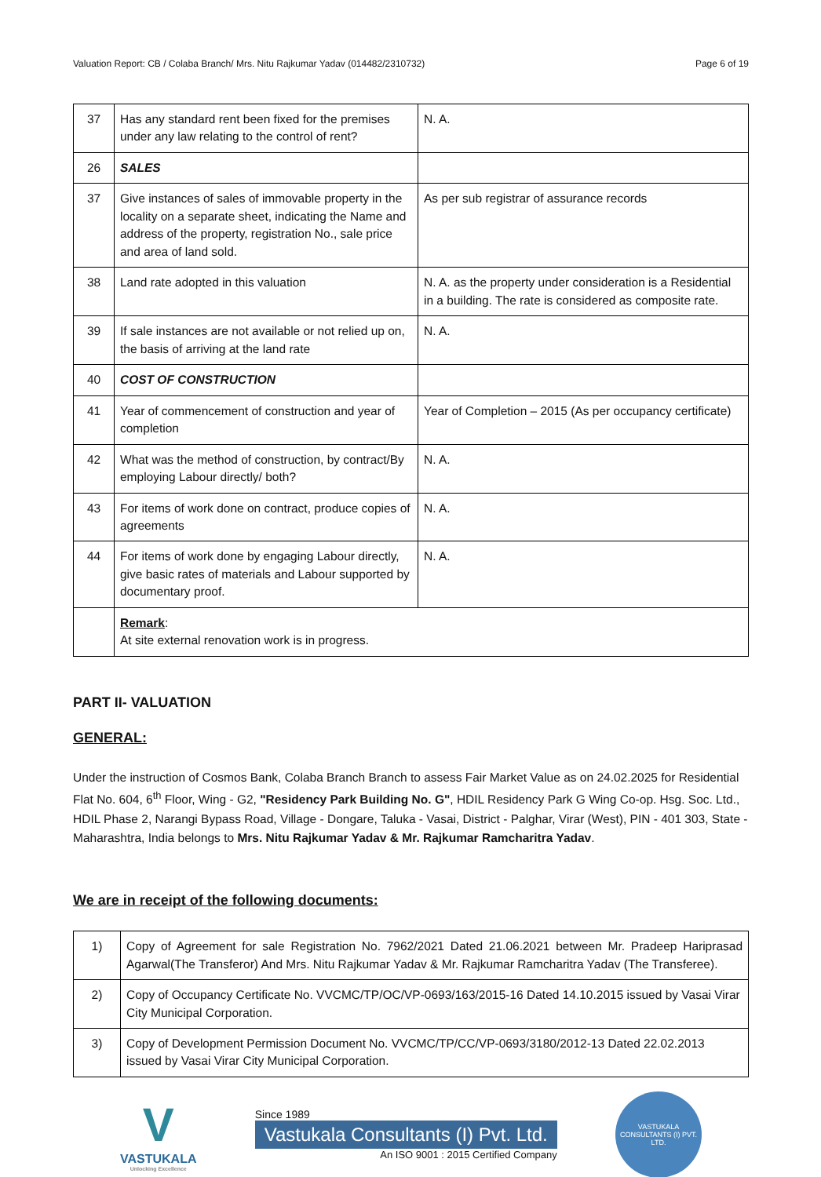Valuation Report: CB / Colaba Branch/ Mrs. Nitu Rajkumar Yadav (014482/2310732) Page 6 of 19
| 37 | Has any standard rent been fixed for the premises under any law relating to the control of rent? | N. A. |
| 26 | SALES | |
| 37 | Give instances of sales of immovable property in the locality on a separate sheet, indicating the Name and address of the property, registration No., sale price and area of land sold. | As per sub registrar of assurance records |
| 38 | Land rate adopted in this valuation | N. A. as the property under consideration is a Residential in a building. The rate is considered as composite rate. |
| 39 | If sale instances are not available or not relied up on, the basis of arriving at the land rate | N. A. |
| 40 | COST OF CONSTRUCTION | |
| 41 | Year of commencement of construction and year of completion | Year of Completion – 2015 (As per occupancy certificate) |
| 42 | What was the method of construction, by contract/By employing Labour directly/ both? | N. A. |
| 43 | For items of work done on contract, produce copies of agreements | N. A. |
| 44 | For items of work done by engaging Labour directly, give basic rates of materials and Labour supported by documentary proof. | N. A. |
| | Remark : At site external renovation work is in progress. | |
PART II- VALUATION
GENERAL:
Under the instruction of Cosmos Bank, Colaba Branch Branch to assess Fair Market Value as on 24.02.2025 for Residential Flat No. 604, 6<sup>th</sup> Floor, Wing - G2, "Residency Park Building No. G", HDIL Residency Park G Wing Co-op. Hsg. Soc. Ltd., HDIL Phase 2, Narangi Bypass Road, Village - Dongare, Taluka - Vasai, District - Palghar, Virar (West), PIN - 401 303, State - Maharashtra, India belongs to Mrs. Nitu Rajkumar Yadav & Mr. Rajkumar Ramcharitra Yadav.
We are in receipt of the following documents:
| 1) | Copy of Agreement for sale Registration No. 7962/2021 Dated 21.06.2021 between Mr. Pradeep Hariprasad Agarwal(The Transferor) And Mrs. Nitu Rajkumar Yadav & Mr. Rajkumar Ramcharitra Yadav (The Transferee). |
| 2) | Copy of Occupancy Certificate No. VVCMC/TP/OC/VP-0693/163/2015-16 Dated 14.10.2015 issued by Vasai Virar City Municipal Corporation. |
| 3) | Copy of Development Permission Document No. VVCMC/TP/CC/VP-0693/3180/2012-13 Dated 22.02.2013 issued by Vasai Virar City Municipal Corporation. |
V
VASTUKALA
Unlocking Excellence
Since 1989
Vastukala Consultants (I) Pvt. Ltd.
An ISO 9001 : 2015 Certified Company
VASTUKALA CONSULTANTS (I) PVT. LTD.